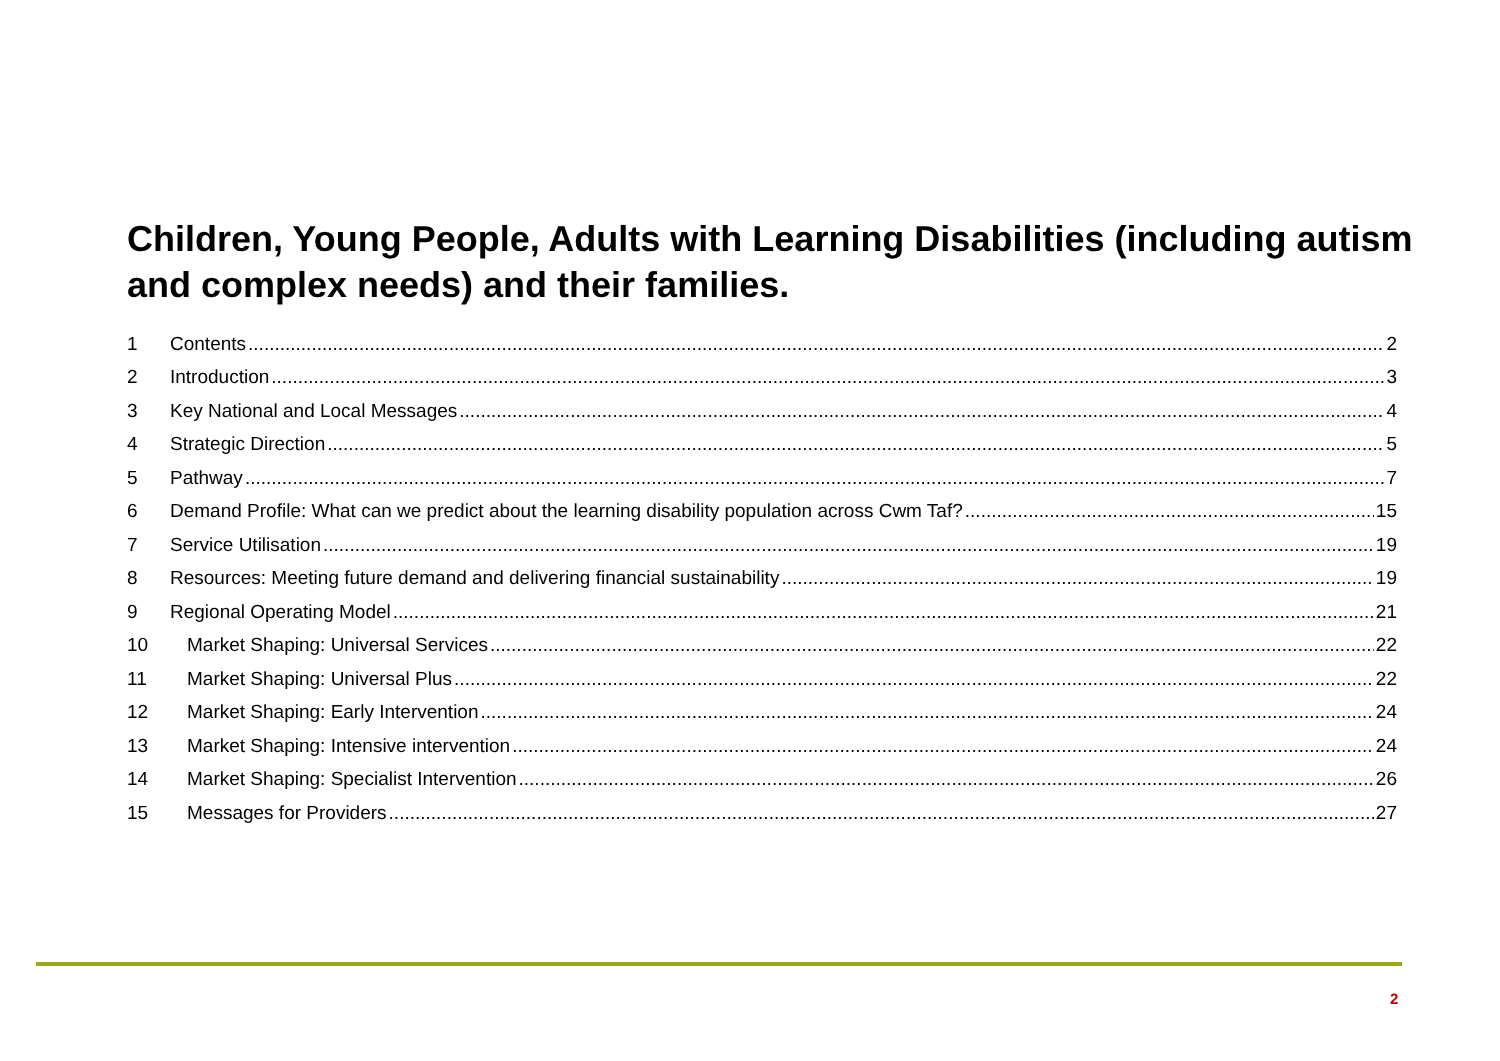Children, Young People, Adults with Learning Disabilities (including autism and complex needs) and their families.
1 Contents 2
2 Introduction 3
3 Key National and Local Messages 4
4 Strategic Direction 5
5 Pathway 7
6 Demand Profile: What can we predict about the learning disability population across Cwm Taf? 15
7 Service Utilisation 19
8 Resources: Meeting future demand and delivering financial sustainability 19
9 Regional Operating Model 21
10 Market Shaping: Universal Services 22
11 Market Shaping: Universal Plus 22
12 Market Shaping: Early Intervention 24
13 Market Shaping: Intensive intervention 24
14 Market Shaping: Specialist Intervention 26
15 Messages for Providers 27
2